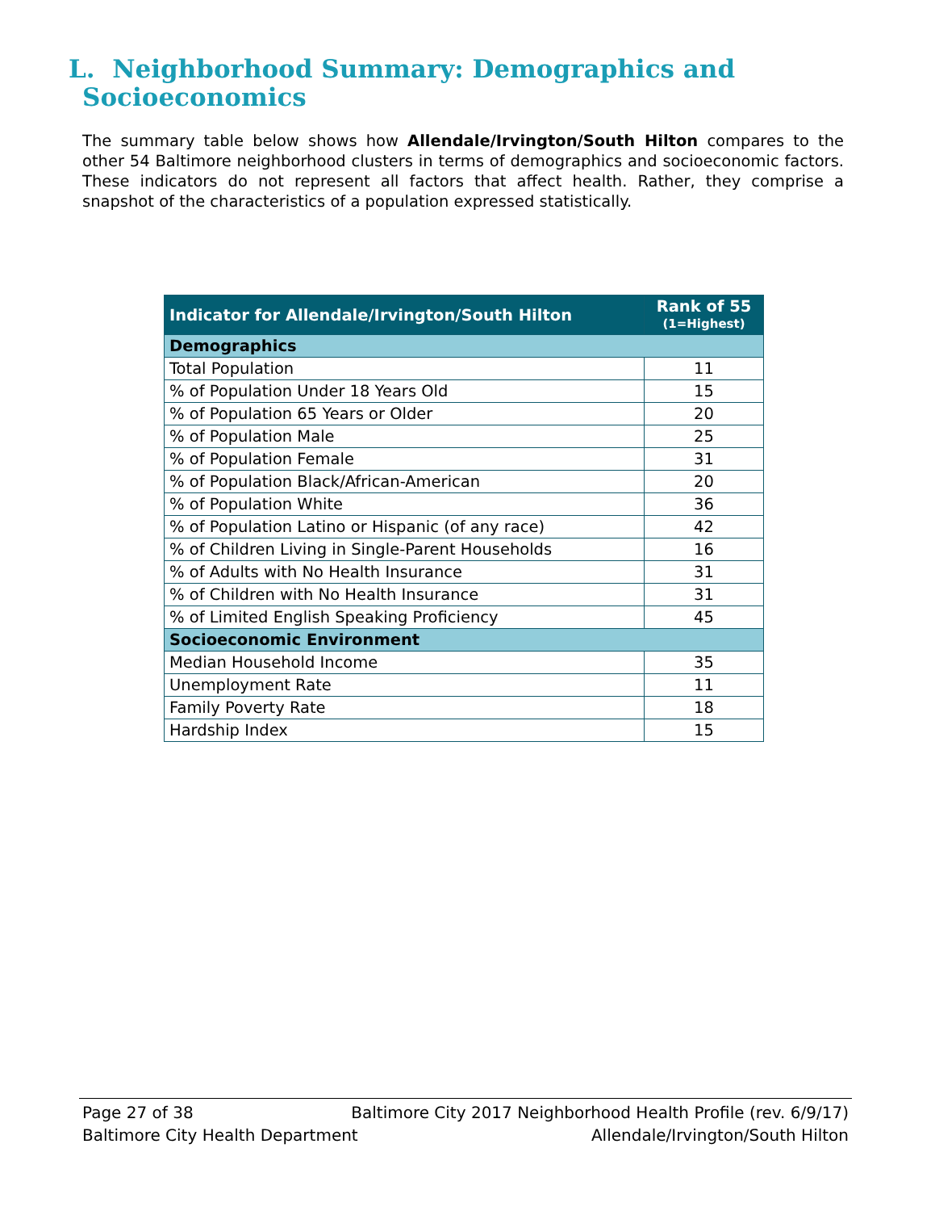L. Neighborhood Summary: Demographics and
Socioeconomics
The summary table below shows how Allendale/Irvington/South Hilton compares to the other 54 Baltimore neighborhood clusters in terms of demographics and socioeconomic factors. These indicators do not represent all factors that affect health. Rather, they comprise a snapshot of the characteristics of a population expressed statistically.
| Indicator for Allendale/Irvington/South Hilton | Rank of 55 (1=Highest) |
| --- | --- |
| Demographics | |
| Total Population | 11 |
| % of Population Under 18 Years Old | 15 |
| % of Population 65 Years or Older | 20 |
| % of Population Male | 25 |
| % of Population Female | 31 |
| % of Population Black/African-American | 20 |
| % of Population White | 36 |
| % of Population Latino or Hispanic (of any race) | 42 |
| % of Children Living in Single-Parent Households | 16 |
| % of Adults with No Health Insurance | 31 |
| % of Children with No Health Insurance | 31 |
| % of Limited English Speaking Proficiency | 45 |
| Socioeconomic Environment | |
| Median Household Income | 35 |
| Unemployment Rate | 11 |
| Family Poverty Rate | 18 |
| Hardship Index | 15 |
Page 27 of 38 Baltimore City 2017 Neighborhood Health Profile (rev. 6/9/17)
Baltimore City Health Department Allendale/Irvington/South Hilton